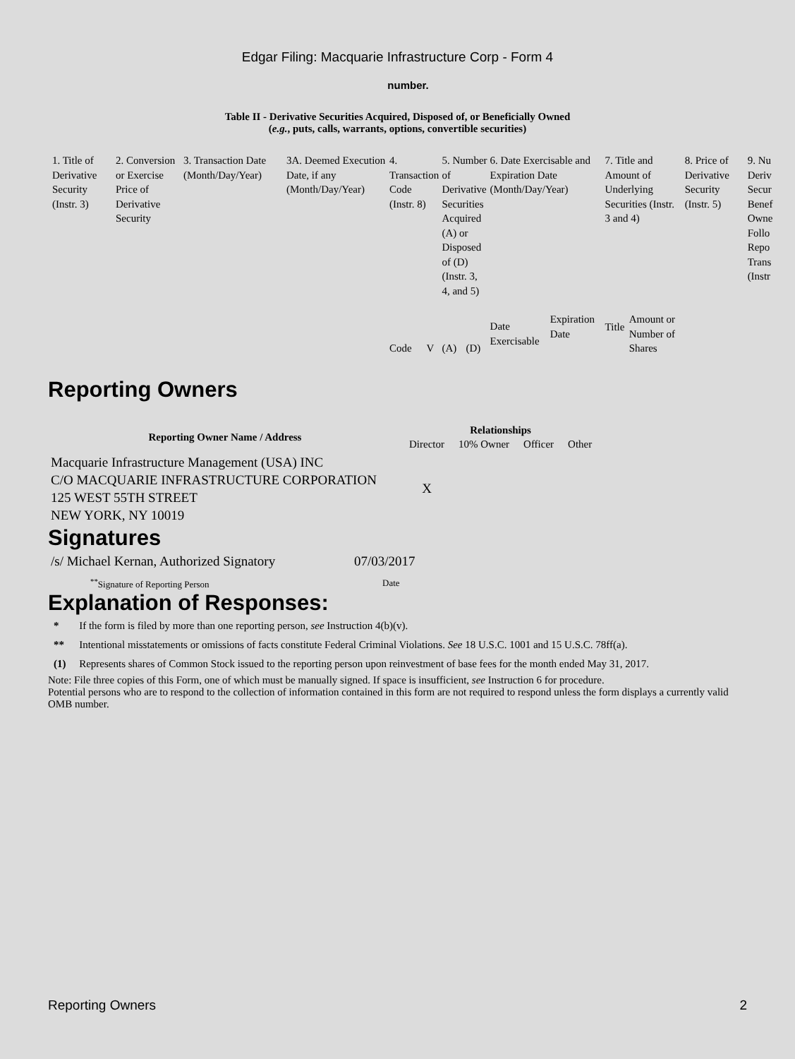Edgar Filing: Macquarie Infrastructure Corp - Form 4
number.
Table II - Derivative Securities Acquired, Disposed of, or Beneficially Owned
(e.g., puts, calls, warrants, options, convertible securities)
| 1. Title of Derivative Security (Instr. 3) | 2. Conversion or Exercise Price of Derivative Security | 3. Transaction Date (Month/Day/Year) | 3A. Deemed Execution Date, if any (Month/Day/Year) | 4. Transaction Code (Instr. 8) | | 5. Number of Derivative Securities Acquired (A) or Disposed of (D) (Instr. 3, 4, and 5) | | 6. Date Exercisable and Expiration Date (Month/Day/Year) | | 7. Title and Amount of Underlying Securities (Instr. 3 and 4) | | 8. Price of Derivative Security (Instr. 5) | 9. Nu Deriv Secur Benef Owne Follo Repo Trans (Instr |
| | | | | Code | V | (A) | (D) | Date Exercisable | Expiration Date | Title | Amount or Number of Shares | | |
Reporting Owners
| Reporting Owner Name / Address | Relationships | | | |
| --- | --- | --- | --- | --- |
| | Director | 10% Owner | Officer | Other |
| Macquarie Infrastructure Management (USA) INC C/O MACQUARIE INFRASTRUCTURE CORPORATION 125 WEST 55TH STREET NEW YORK, NY 10019 | X | | | |
Signatures
| /s/ Michael Kernan, Authorized Signatory | 07/03/2017 |
| <sup>**</sup> Signature of Reporting Person | Date |
Explanation of Responses:
| * | If the form is filed by more than one reporting person, see Instruction 4(b)(v). |
| ** | Intentional misstatements or omissions of facts constitute Federal Criminal Violations. See 18 U.S.C. 1001 and 15 U.S.C. 78ff(a). |
| (1) | Represents shares of Common Stock issued to the reporting person upon reinvestment of base fees for the month ended May 31, 2017. |
Note: File three copies of this Form, one of which must be manually signed. If space is insufficient, see Instruction 6 for procedure.
Potential persons who are to respond to the collection of information contained in this form are not required to respond unless the form displays a currently valid OMB number.
Reporting Owners 2